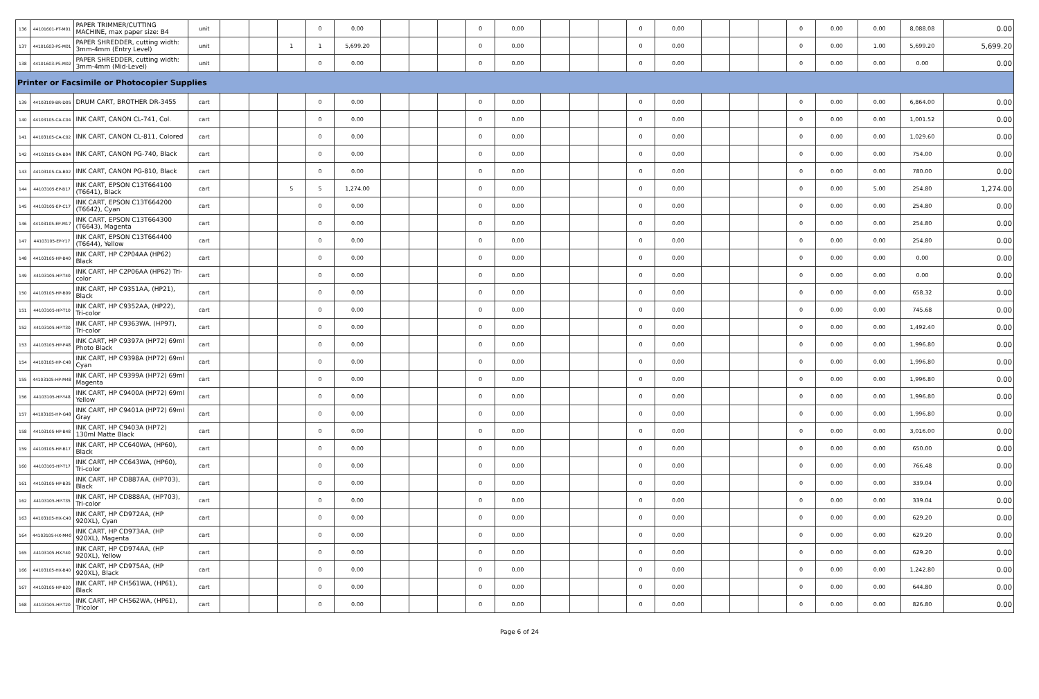| 136 | 44101601-PT-M01 | PAPER TRIMMER/CUTTING MACHINE, max paper size: B4 | unit | | | | 0 | 0.00 | | | | 0 | 0.00 | | | | 0 | 0.00 | | | | 0 | 0.00 | 0.00 | 8,088.08 | 0.00 |
| 137 | 44101603-PS-M01 | PAPER SHREDDER, cutting width: 3mm-4mm (Entry Level) | unit | | | 1 | 1 | 5,699.20 | | | | 0 | 0.00 | | | | 0 | 0.00 | | | | 0 | 0.00 | 1.00 | 5,699.20 | 5,699.20 |
| 138 | 44101603-PS-M02 | PAPER SHREDDER, cutting width: 3mm-4mm (Mid-Level) | unit | | | | 0 | 0.00 | | | | 0 | 0.00 | | | | 0 | 0.00 | | | | 0 | 0.00 | 0.00 | 0.00 | 0.00 |
| Printer or Facsimile or Photocopier Supplies | | | | | | | | | | | | | | | | | | | | | | | | | | |
| 139 | 44103109-BR-D05 | DRUM CART, BROTHER DR-3455 | cart | | | | 0 | 0.00 | | | | 0 | 0.00 | | | | 0 | 0.00 | | | | 0 | 0.00 | 0.00 | 6,864.00 | 0.00 |
| 140 | 44103105-CA-C04 | INK CART, CANON CL-741, Col. | cart | | | | 0 | 0.00 | | | | 0 | 0.00 | | | | 0 | 0.00 | | | | 0 | 0.00 | 0.00 | 1,001.52 | 0.00 |
| 141 | 44103105-CA-C02 | INK CART, CANON CL-811, Colored | cart | | | | 0 | 0.00 | | | | 0 | 0.00 | | | | 0 | 0.00 | | | | 0 | 0.00 | 0.00 | 1,029.60 | 0.00 |
| 142 | 44103105-CA-B04 | INK CART, CANON PG-740, Black | cart | | | | 0 | 0.00 | | | | 0 | 0.00 | | | | 0 | 0.00 | | | | 0 | 0.00 | 0.00 | 754.00 | 0.00 |
| 143 | 44103105-CA-B02 | INK CART, CANON PG-810, Black | cart | | | | 0 | 0.00 | | | | 0 | 0.00 | | | | 0 | 0.00 | | | | 0 | 0.00 | 0.00 | 780.00 | 0.00 |
| 144 | 44103105-EP-B17 | INK CART, EPSON C13T664100 (T6641), Black | cart | | | 5 | 5 | 1,274.00 | | | | 0 | 0.00 | | | | 0 | 0.00 | | | | 0 | 0.00 | 5.00 | 254.80 | 1,274.00 |
| 145 | 44103105-EP-C17 | INK CART, EPSON C13T664200 (T6642), Cyan | cart | | | | 0 | 0.00 | | | | 0 | 0.00 | | | | 0 | 0.00 | | | | 0 | 0.00 | 0.00 | 254.80 | 0.00 |
| 146 | 44103105-EP-M17 | INK CART, EPSON C13T664300 (T6643), Magenta | cart | | | | 0 | 0.00 | | | | 0 | 0.00 | | | | 0 | 0.00 | | | | 0 | 0.00 | 0.00 | 254.80 | 0.00 |
| 147 | 44103105-EP-Y17 | INK CART, EPSON C13T664400 (T6644), Yellow | cart | | | | 0 | 0.00 | | | | 0 | 0.00 | | | | 0 | 0.00 | | | | 0 | 0.00 | 0.00 | 254.80 | 0.00 |
| 148 | 44103105-HP-B40 | INK CART, HP C2P04AA (HP62) Black | cart | | | | 0 | 0.00 | | | | 0 | 0.00 | | | | 0 | 0.00 | | | | 0 | 0.00 | 0.00 | 0.00 | 0.00 |
| 149 | 44103105-HP-T40 | INK CART, HP C2P06AA (HP62) Tri-color | cart | | | | 0 | 0.00 | | | | 0 | 0.00 | | | | 0 | 0.00 | | | | 0 | 0.00 | 0.00 | 0.00 | 0.00 |
| 150 | 44103105-HP-B09 | INK CART, HP C9351AA, (HP21), Black | cart | | | | 0 | 0.00 | | | | 0 | 0.00 | | | | 0 | 0.00 | | | | 0 | 0.00 | 0.00 | 658.32 | 0.00 |
| 151 | 44103105-HP-T10 | INK CART, HP C9352AA, (HP22), Tri-color | cart | | | | 0 | 0.00 | | | | 0 | 0.00 | | | | 0 | 0.00 | | | | 0 | 0.00 | 0.00 | 745.68 | 0.00 |
| 152 | 44103105-HP-T30 | INK CART, HP C9363WA, (HP97), Tri-color | cart | | | | 0 | 0.00 | | | | 0 | 0.00 | | | | 0 | 0.00 | | | | 0 | 0.00 | 0.00 | 1,492.40 | 0.00 |
| 153 | 44103105-HP-P48 | INK CART, HP C9397A (HP72) 69ml Photo Black | cart | | | | 0 | 0.00 | | | | 0 | 0.00 | | | | 0 | 0.00 | | | | 0 | 0.00 | 0.00 | 1,996.80 | 0.00 |
| 154 | 44103105-HP-C48 | INK CART, HP C9398A (HP72) 69ml Cyan | cart | | | | 0 | 0.00 | | | | 0 | 0.00 | | | | 0 | 0.00 | | | | 0 | 0.00 | 0.00 | 1,996.80 | 0.00 |
| 155 | 44103105-HP-M48 | INK CART, HP C9399A (HP72) 69ml Magenta | cart | | | | 0 | 0.00 | | | | 0 | 0.00 | | | | 0 | 0.00 | | | | 0 | 0.00 | 0.00 | 1,996.80 | 0.00 |
| 156 | 44103105-HP-Y48 | INK CART, HP C9400A (HP72) 69ml Yellow | cart | | | | 0 | 0.00 | | | | 0 | 0.00 | | | | 0 | 0.00 | | | | 0 | 0.00 | 0.00 | 1,996.80 | 0.00 |
| 157 | 44103105-HP-G48 | INK CART, HP C9401A (HP72) 69ml Gray | cart | | | | 0 | 0.00 | | | | 0 | 0.00 | | | | 0 | 0.00 | | | | 0 | 0.00 | 0.00 | 1,996.80 | 0.00 |
| 158 | 44103105-HP-B48 | INK CART, HP C9403A (HP72) 130ml Matte Black | cart | | | | 0 | 0.00 | | | | 0 | 0.00 | | | | 0 | 0.00 | | | | 0 | 0.00 | 0.00 | 3,016.00 | 0.00 |
| 159 | 44103105-HP-B17 | INK CART, HP CC640WA, (HP60), Black | cart | | | | 0 | 0.00 | | | | 0 | 0.00 | | | | 0 | 0.00 | | | | 0 | 0.00 | 0.00 | 650.00 | 0.00 |
| 160 | 44103105-HP-T17 | INK CART, HP CC643WA, (HP60), Tri-color | cart | | | | 0 | 0.00 | | | | 0 | 0.00 | | | | 0 | 0.00 | | | | 0 | 0.00 | 0.00 | 766.48 | 0.00 |
| 161 | 44103105-HP-B35 | INK CART, HP CD887AA, (HP703), Black | cart | | | | 0 | 0.00 | | | | 0 | 0.00 | | | | 0 | 0.00 | | | | 0 | 0.00 | 0.00 | 339.04 | 0.00 |
| 162 | 44103105-HP-T35 | INK CART, HP CD888AA, (HP703), Tri-color | cart | | | | 0 | 0.00 | | | | 0 | 0.00 | | | | 0 | 0.00 | | | | 0 | 0.00 | 0.00 | 339.04 | 0.00 |
| 163 | 44103105-HX-C40 | INK CART, HP CD972AA, (HP 920XL), Cyan | cart | | | | 0 | 0.00 | | | | 0 | 0.00 | | | | 0 | 0.00 | | | | 0 | 0.00 | 0.00 | 629.20 | 0.00 |
| 164 | 44103105-HX-M40 | INK CART, HP CD973AA, (HP 920XL), Magenta | cart | | | | 0 | 0.00 | | | | 0 | 0.00 | | | | 0 | 0.00 | | | | 0 | 0.00 | 0.00 | 629.20 | 0.00 |
| 165 | 44103105-HX-Y40 | INK CART, HP CD974AA, (HP 920XL), Yellow | cart | | | | 0 | 0.00 | | | | 0 | 0.00 | | | | 0 | 0.00 | | | | 0 | 0.00 | 0.00 | 629.20 | 0.00 |
| 166 | 44103105-HX-B40 | INK CART, HP CD975AA, (HP 920XL), Black | cart | | | | 0 | 0.00 | | | | 0 | 0.00 | | | | 0 | 0.00 | | | | 0 | 0.00 | 0.00 | 1,242.80 | 0.00 |
| 167 | 44103105-HP-B20 | INK CART, HP CH561WA, (HP61), Black | cart | | | | 0 | 0.00 | | | | 0 | 0.00 | | | | 0 | 0.00 | | | | 0 | 0.00 | 0.00 | 644.80 | 0.00 |
| 168 | 44103105-HP-T20 | INK CART, HP CH562WA, (HP61), Tricolor | cart | | | | 0 | 0.00 | | | | 0 | 0.00 | | | | 0 | 0.00 | | | | 0 | 0.00 | 0.00 | 826.80 | 0.00 |
Page 6 of 24